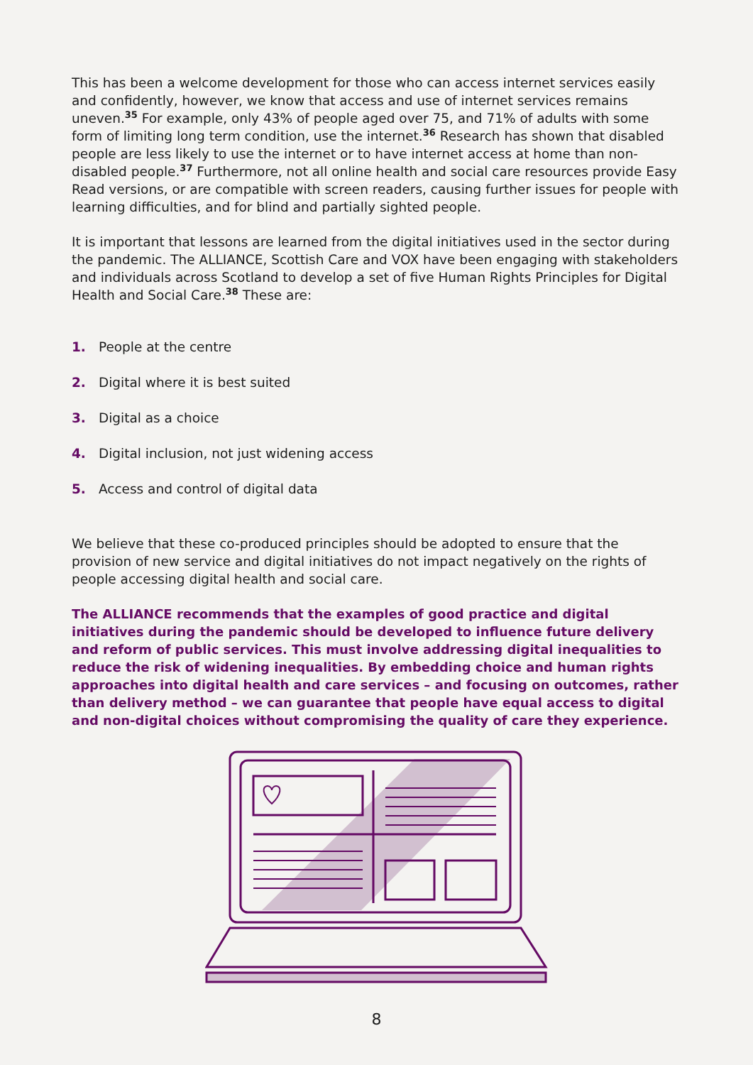This has been a welcome development for those who can access internet services easily and confidently, however, we know that access and use of internet services remains uneven.<sup>35</sup> For example, only 43% of people aged over 75, and 71% of adults with some form of limiting long term condition, use the internet.<sup>36</sup> Research has shown that disabled people are less likely to use the internet or to have internet access at home than non-disabled people.<sup>37</sup> Furthermore, not all online health and social care resources provide Easy Read versions, or are compatible with screen readers, causing further issues for people with learning difficulties, and for blind and partially sighted people.
It is important that lessons are learned from the digital initiatives used in the sector during the pandemic. The ALLIANCE, Scottish Care and VOX have been engaging with stakeholders and individuals across Scotland to develop a set of five Human Rights Principles for Digital Health and Social Care.<sup>38</sup> These are:
1. People at the centre
2. Digital where it is best suited
3. Digital as a choice
4. Digital inclusion, not just widening access
5. Access and control of digital data
We believe that these co-produced principles should be adopted to ensure that the provision of new service and digital initiatives do not impact negatively on the rights of people accessing digital health and social care.
The ALLIANCE recommends that the examples of good practice and digital initiatives during the pandemic should be developed to influence future delivery and reform of public services. This must involve addressing digital inequalities to reduce the risk of widening inequalities. By embedding choice and human rights approaches into digital health and care services – and focusing on outcomes, rather than delivery method – we can guarantee that people have equal access to digital and non-digital choices without compromising the quality of care they experience.
8